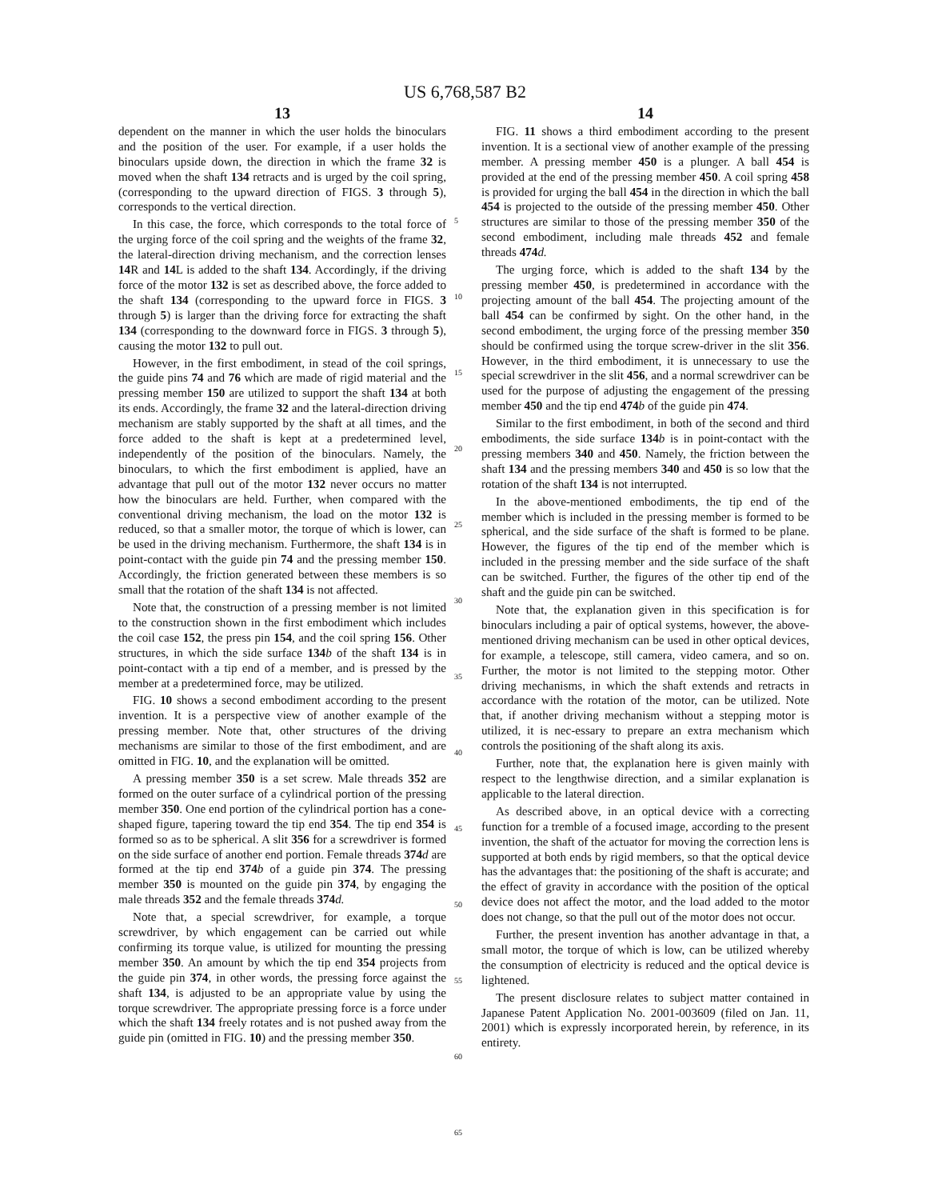US 6,768,587 B2
13
dependent on the manner in which the user holds the binoculars and the position of the user. For example, if a user holds the binoculars upside down, the direction in which the frame 32 is moved when the shaft 134 retracts and is urged by the coil spring, (corresponding to the upward direction of FIGS. 3 through 5), corresponds to the vertical direction.
In this case, the force, which corresponds to the total force of the urging force of the coil spring and the weights of the frame 32, the lateral-direction driving mechanism, and the correction lenses 14 R and 14 L is added to the shaft 134. Accordingly, if the driving force of the motor 132 is set as described above, the force added to the shaft 134 (corresponding to the upward force in FIGS. 3 through 5) is larger than the driving force for extracting the shaft 134 (corresponding to the downward force in FIGS. 3 through 5), causing the motor 132 to pull out.
However, in the first embodiment, in stead of the coil springs, the guide pins 74 and 76 which are made of rigid material and the pressing member 150 are utilized to support the shaft 134 at both its ends. Accordingly, the frame 32 and the lateral-direction driving mechanism are stably supported by the shaft at all times, and the force added to the shaft is kept at a predetermined level, independently of the position of the binoculars. Namely, the binoculars, to which the first embodiment is applied, have an advantage that pull out of the motor 132 never occurs no matter how the binoculars are held. Further, when compared with the conventional driving mechanism, the load on the motor 132 is reduced, so that a smaller motor, the torque of which is lower, can be used in the driving mechanism. Furthermore, the shaft 134 is in point-contact with the guide pin 74 and the pressing member 150. Accordingly, the friction generated between these members is so small that the rotation of the shaft 134 is not affected.
Note that, the construction of a pressing member is not limited to the construction shown in the first embodiment which includes the coil case 152, the press pin 154, and the coil spring 156. Other structures, in which the side surface 134 b of the shaft 134 is in point-contact with a tip end of a member, and is pressed by the member at a predetermined force, may be utilized.
FIG. 10 shows a second embodiment according to the present invention. It is a perspective view of another example of the pressing member. Note that, other structures of the driving mechanisms are similar to those of the first embodiment, and are omitted in FIG. 10, and the explanation will be omitted.
A pressing member 350 is a set screw. Male threads 352 are formed on the outer surface of a cylindrical portion of the pressing member 350. One end portion of the cylindrical portion has a cone-shaped figure, tapering toward the tip end 354. The tip end 354 is formed so as to be spherical. A slit 356 for a screwdriver is formed on the side surface of another end portion. Female threads 374 d are formed at the tip end 374 b of a guide pin 374. The pressing member 350 is mounted on the guide pin 374, by engaging the male threads 352 and the female threads 374 d.
Note that, a special screwdriver, for example, a torque screwdriver, by which engagement can be carried out while confirming its torque value, is utilized for mounting the pressing member 350. An amount by which the tip end 354 projects from the guide pin 374, in other words, the pressing force against the shaft 134, is adjusted to be an appropriate value by using the torque screwdriver. The appropriate pressing force is a force under which the shaft 134 freely rotates and is not pushed away from the guide pin (omitted in FIG. 10) and the pressing member 350.
5
10
15
20
25
30
35
40
45
50
55
60
65
14
FIG. 11 shows a third embodiment according to the present invention. It is a sectional view of another example of the pressing member. A pressing member 450 is a plunger. A ball 454 is provided at the end of the pressing member 450. A coil spring 458 is provided for urging the ball 454 in the direction in which the ball 454 is projected to the outside of the pressing member 450. Other structures are similar to those of the pressing member 350 of the second embodiment, including male threads 452 and female threads 474 d.
The urging force, which is added to the shaft 134 by the pressing member 450, is predetermined in accordance with the projecting amount of the ball 454. The projecting amount of the ball 454 can be confirmed by sight. On the other hand, in the second embodiment, the urging force of the pressing member 350 should be confirmed using the torque screw-driver in the slit 356. However, in the third embodiment, it is unnecessary to use the special screwdriver in the slit 456, and a normal screwdriver can be used for the purpose of adjusting the engagement of the pressing member 450 and the tip end 474 b of the guide pin 474.
Similar to the first embodiment, in both of the second and third embodiments, the side surface 134 b is in point-contact with the pressing members 340 and 450. Namely, the friction between the shaft 134 and the pressing members 340 and 450 is so low that the rotation of the shaft 134 is not interrupted.
In the above-mentioned embodiments, the tip end of the member which is included in the pressing member is formed to be spherical, and the side surface of the shaft is formed to be plane. However, the figures of the tip end of the member which is included in the pressing member and the side surface of the shaft can be switched. Further, the figures of the other tip end of the shaft and the guide pin can be switched.
Note that, the explanation given in this specification is for binoculars including a pair of optical systems, however, the above-mentioned driving mechanism can be used in other optical devices, for example, a telescope, still camera, video camera, and so on. Further, the motor is not limited to the stepping motor. Other driving mechanisms, in which the shaft extends and retracts in accordance with the rotation of the motor, can be utilized. Note that, if another driving mechanism without a stepping motor is utilized, it is nec-essary to prepare an extra mechanism which controls the positioning of the shaft along its axis.
Further, note that, the explanation here is given mainly with respect to the lengthwise direction, and a similar explanation is applicable to the lateral direction.
As described above, in an optical device with a correcting function for a tremble of a focused image, according to the present invention, the shaft of the actuator for moving the correction lens is supported at both ends by rigid members, so that the optical device has the advantages that: the positioning of the shaft is accurate; and the effect of gravity in accordance with the position of the optical device does not affect the motor, and the load added to the motor does not change, so that the pull out of the motor does not occur.
Further, the present invention has another advantage in that, a small motor, the torque of which is low, can be utilized whereby the consumption of electricity is reduced and the optical device is lightened.
The present disclosure relates to subject matter contained in Japanese Patent Application No. 2001-003609 (filed on Jan. 11, 2001) which is expressly incorporated herein, by reference, in its entirety.